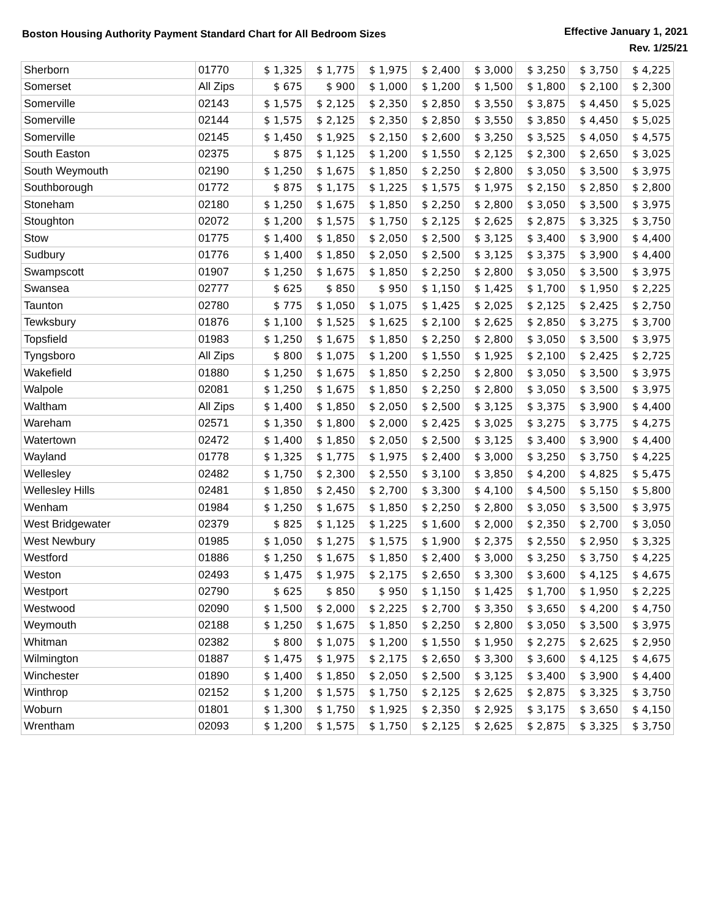Boston Housing Authority Payment Standard Chart for All Bedroom Sizes
Effective January 1, 2021
Rev. 1/25/21
| Sherborn | 01770 | $ 1,325 | $ 1,775 | $ 1,975 | $ 2,400 | $ 3,000 | $ 3,250 | $ 3,750 | $ 4,225 |
| Somerset | All Zips | $ 675 | $ 900 | $ 1,000 | $ 1,200 | $ 1,500 | $ 1,800 | $ 2,100 | $ 2,300 |
| Somerville | 02143 | $ 1,575 | $ 2,125 | $ 2,350 | $ 2,850 | $ 3,550 | $ 3,875 | $ 4,450 | $ 5,025 |
| Somerville | 02144 | $ 1,575 | $ 2,125 | $ 2,350 | $ 2,850 | $ 3,550 | $ 3,850 | $ 4,450 | $ 5,025 |
| Somerville | 02145 | $ 1,450 | $ 1,925 | $ 2,150 | $ 2,600 | $ 3,250 | $ 3,525 | $ 4,050 | $ 4,575 |
| South Easton | 02375 | $ 875 | $ 1,125 | $ 1,200 | $ 1,550 | $ 2,125 | $ 2,300 | $ 2,650 | $ 3,025 |
| South Weymouth | 02190 | $ 1,250 | $ 1,675 | $ 1,850 | $ 2,250 | $ 2,800 | $ 3,050 | $ 3,500 | $ 3,975 |
| Southborough | 01772 | $ 875 | $ 1,175 | $ 1,225 | $ 1,575 | $ 1,975 | $ 2,150 | $ 2,850 | $ 2,800 |
| Stoneham | 02180 | $ 1,250 | $ 1,675 | $ 1,850 | $ 2,250 | $ 2,800 | $ 3,050 | $ 3,500 | $ 3,975 |
| Stoughton | 02072 | $ 1,200 | $ 1,575 | $ 1,750 | $ 2,125 | $ 2,625 | $ 2,875 | $ 3,325 | $ 3,750 |
| Stow | 01775 | $ 1,400 | $ 1,850 | $ 2,050 | $ 2,500 | $ 3,125 | $ 3,400 | $ 3,900 | $ 4,400 |
| Sudbury | 01776 | $ 1,400 | $ 1,850 | $ 2,050 | $ 2,500 | $ 3,125 | $ 3,375 | $ 3,900 | $ 4,400 |
| Swampscott | 01907 | $ 1,250 | $ 1,675 | $ 1,850 | $ 2,250 | $ 2,800 | $ 3,050 | $ 3,500 | $ 3,975 |
| Swansea | 02777 | $ 625 | $ 850 | $ 950 | $ 1,150 | $ 1,425 | $ 1,700 | $ 1,950 | $ 2,225 |
| Taunton | 02780 | $ 775 | $ 1,050 | $ 1,075 | $ 1,425 | $ 2,025 | $ 2,125 | $ 2,425 | $ 2,750 |
| Tewksbury | 01876 | $ 1,100 | $ 1,525 | $ 1,625 | $ 2,100 | $ 2,625 | $ 2,850 | $ 3,275 | $ 3,700 |
| Topsfield | 01983 | $ 1,250 | $ 1,675 | $ 1,850 | $ 2,250 | $ 2,800 | $ 3,050 | $ 3,500 | $ 3,975 |
| Tyngsboro | All Zips | $ 800 | $ 1,075 | $ 1,200 | $ 1,550 | $ 1,925 | $ 2,100 | $ 2,425 | $ 2,725 |
| Wakefield | 01880 | $ 1,250 | $ 1,675 | $ 1,850 | $ 2,250 | $ 2,800 | $ 3,050 | $ 3,500 | $ 3,975 |
| Walpole | 02081 | $ 1,250 | $ 1,675 | $ 1,850 | $ 2,250 | $ 2,800 | $ 3,050 | $ 3,500 | $ 3,975 |
| Waltham | All Zips | $ 1,400 | $ 1,850 | $ 2,050 | $ 2,500 | $ 3,125 | $ 3,375 | $ 3,900 | $ 4,400 |
| Wareham | 02571 | $ 1,350 | $ 1,800 | $ 2,000 | $ 2,425 | $ 3,025 | $ 3,275 | $ 3,775 | $ 4,275 |
| Watertown | 02472 | $ 1,400 | $ 1,850 | $ 2,050 | $ 2,500 | $ 3,125 | $ 3,400 | $ 3,900 | $ 4,400 |
| Wayland | 01778 | $ 1,325 | $ 1,775 | $ 1,975 | $ 2,400 | $ 3,000 | $ 3,250 | $ 3,750 | $ 4,225 |
| Wellesley | 02482 | $ 1,750 | $ 2,300 | $ 2,550 | $ 3,100 | $ 3,850 | $ 4,200 | $ 4,825 | $ 5,475 |
| Wellesley Hills | 02481 | $ 1,850 | $ 2,450 | $ 2,700 | $ 3,300 | $ 4,100 | $ 4,500 | $ 5,150 | $ 5,800 |
| Wenham | 01984 | $ 1,250 | $ 1,675 | $ 1,850 | $ 2,250 | $ 2,800 | $ 3,050 | $ 3,500 | $ 3,975 |
| West Bridgewater | 02379 | $ 825 | $ 1,125 | $ 1,225 | $ 1,600 | $ 2,000 | $ 2,350 | $ 2,700 | $ 3,050 |
| West Newbury | 01985 | $ 1,050 | $ 1,275 | $ 1,575 | $ 1,900 | $ 2,375 | $ 2,550 | $ 2,950 | $ 3,325 |
| Westford | 01886 | $ 1,250 | $ 1,675 | $ 1,850 | $ 2,400 | $ 3,000 | $ 3,250 | $ 3,750 | $ 4,225 |
| Weston | 02493 | $ 1,475 | $ 1,975 | $ 2,175 | $ 2,650 | $ 3,300 | $ 3,600 | $ 4,125 | $ 4,675 |
| Westport | 02790 | $ 625 | $ 850 | $ 950 | $ 1,150 | $ 1,425 | $ 1,700 | $ 1,950 | $ 2,225 |
| Westwood | 02090 | $ 1,500 | $ 2,000 | $ 2,225 | $ 2,700 | $ 3,350 | $ 3,650 | $ 4,200 | $ 4,750 |
| Weymouth | 02188 | $ 1,250 | $ 1,675 | $ 1,850 | $ 2,250 | $ 2,800 | $ 3,050 | $ 3,500 | $ 3,975 |
| Whitman | 02382 | $ 800 | $ 1,075 | $ 1,200 | $ 1,550 | $ 1,950 | $ 2,275 | $ 2,625 | $ 2,950 |
| Wilmington | 01887 | $ 1,475 | $ 1,975 | $ 2,175 | $ 2,650 | $ 3,300 | $ 3,600 | $ 4,125 | $ 4,675 |
| Winchester | 01890 | $ 1,400 | $ 1,850 | $ 2,050 | $ 2,500 | $ 3,125 | $ 3,400 | $ 3,900 | $ 4,400 |
| Winthrop | 02152 | $ 1,200 | $ 1,575 | $ 1,750 | $ 2,125 | $ 2,625 | $ 2,875 | $ 3,325 | $ 3,750 |
| Woburn | 01801 | $ 1,300 | $ 1,750 | $ 1,925 | $ 2,350 | $ 2,925 | $ 3,175 | $ 3,650 | $ 4,150 |
| Wrentham | 02093 | $ 1,200 | $ 1,575 | $ 1,750 | $ 2,125 | $ 2,625 | $ 2,875 | $ 3,325 | $ 3,750 |